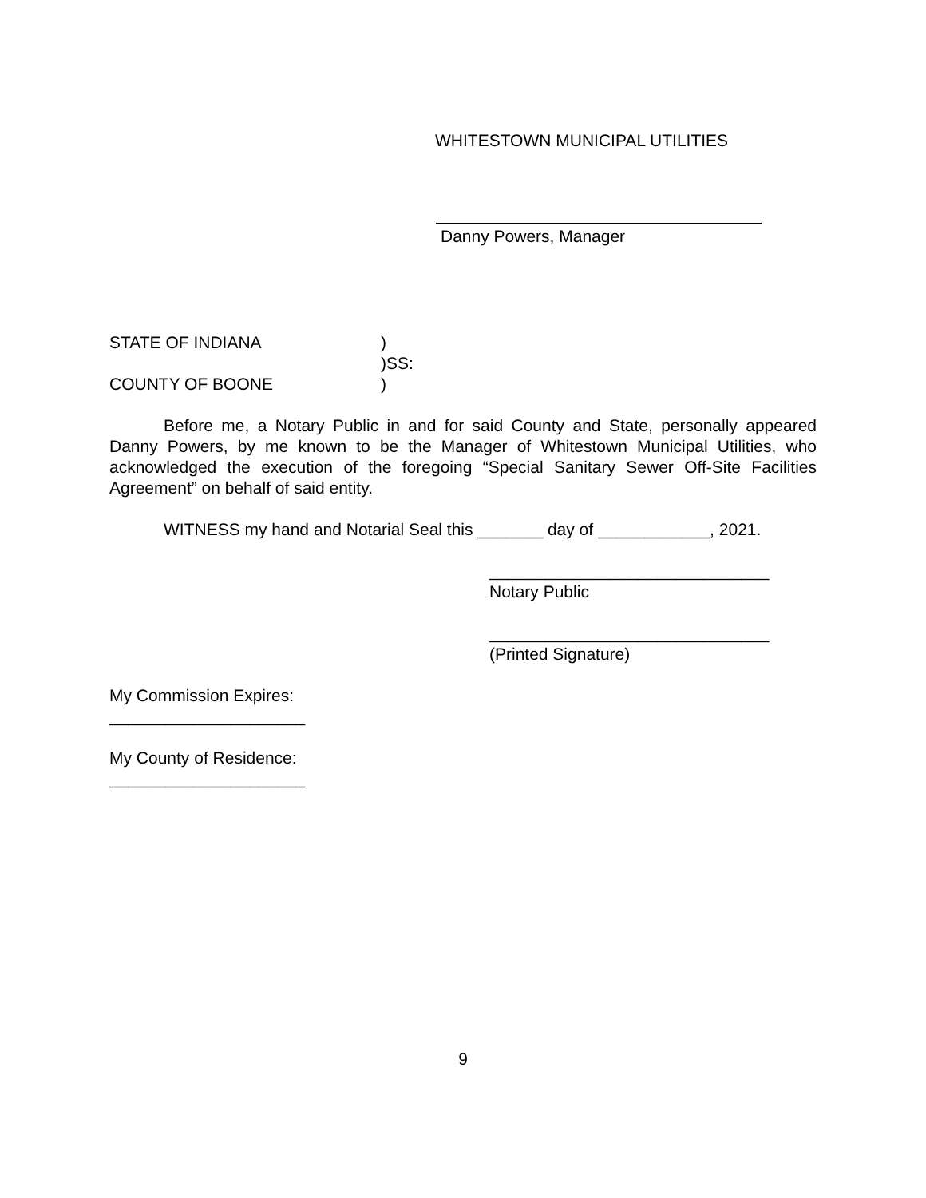WHITESTOWN MUNICIPAL UTILITIES
Danny Powers, Manager
STATE OF INDIANA
COUNTY OF BOONE
)
)SS:
)
Before me, a Notary Public in and for said County and State, personally appeared Danny Powers, by me known to be the Manager of Whitestown Municipal Utilities, who acknowledged the execution of the foregoing “Special Sanitary Sewer Off-Site Facilities Agreement” on behalf of said entity.
WITNESS my hand and Notarial Seal this _______ day of ____________, 2021.
______________________________
Notary Public
______________________________
(Printed Signature)
My Commission Expires:
_____________________
My County of Residence:
_____________________
9